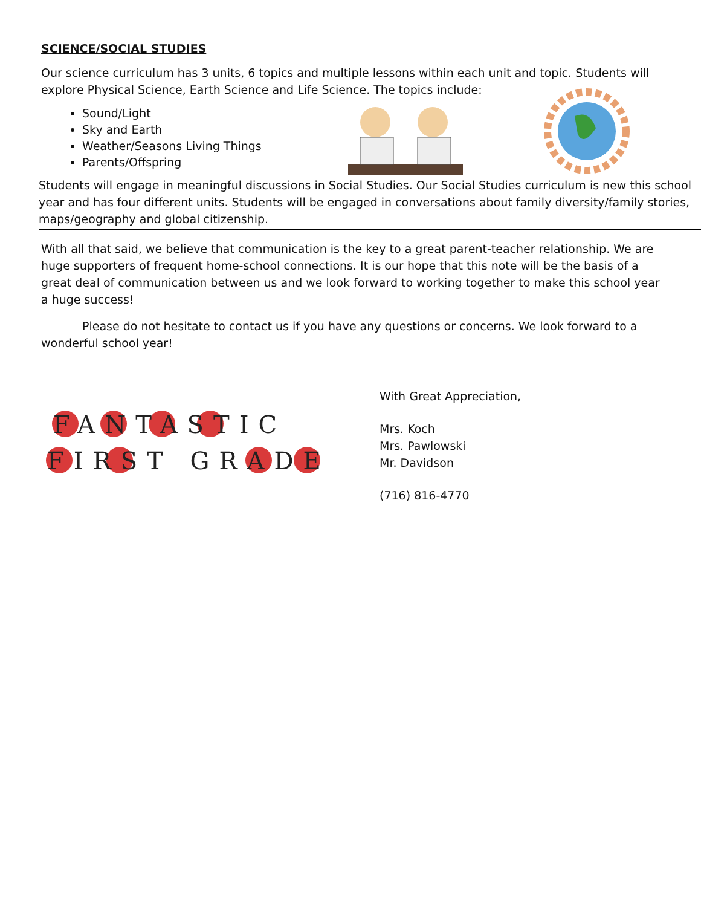SCIENCE/SOCIAL STUDIES
Our science curriculum has 3 units, 6 topics and multiple lessons within each unit and topic. Students will explore Physical Science, Earth Science and Life Science. The topics include:
Sound/Light
Sky and Earth
Weather/Seasons Living Things
Parents/Offspring
Students will engage in meaningful discussions in Social Studies. Our Social Studies curriculum is new this school year and has four different units. Students will be engaged in conversations about family diversity/family stories, maps/geography and global citizenship.
With all that said, we believe that communication is the key to a great parent-teacher relationship. We are huge supporters of frequent home-school connections. It is our hope that this note will be the basis of a great deal of communication between us and we look forward to working together to make this school year a huge success!
Please do not hesitate to contact us if you have any questions or concerns. We look forward to a wonderful school year!
FANTASTIC
FIRST GRADE
With Great Appreciation,
Mrs. Koch
Mrs. Pawlowski
Mr. Davidson
(716) 816-4770